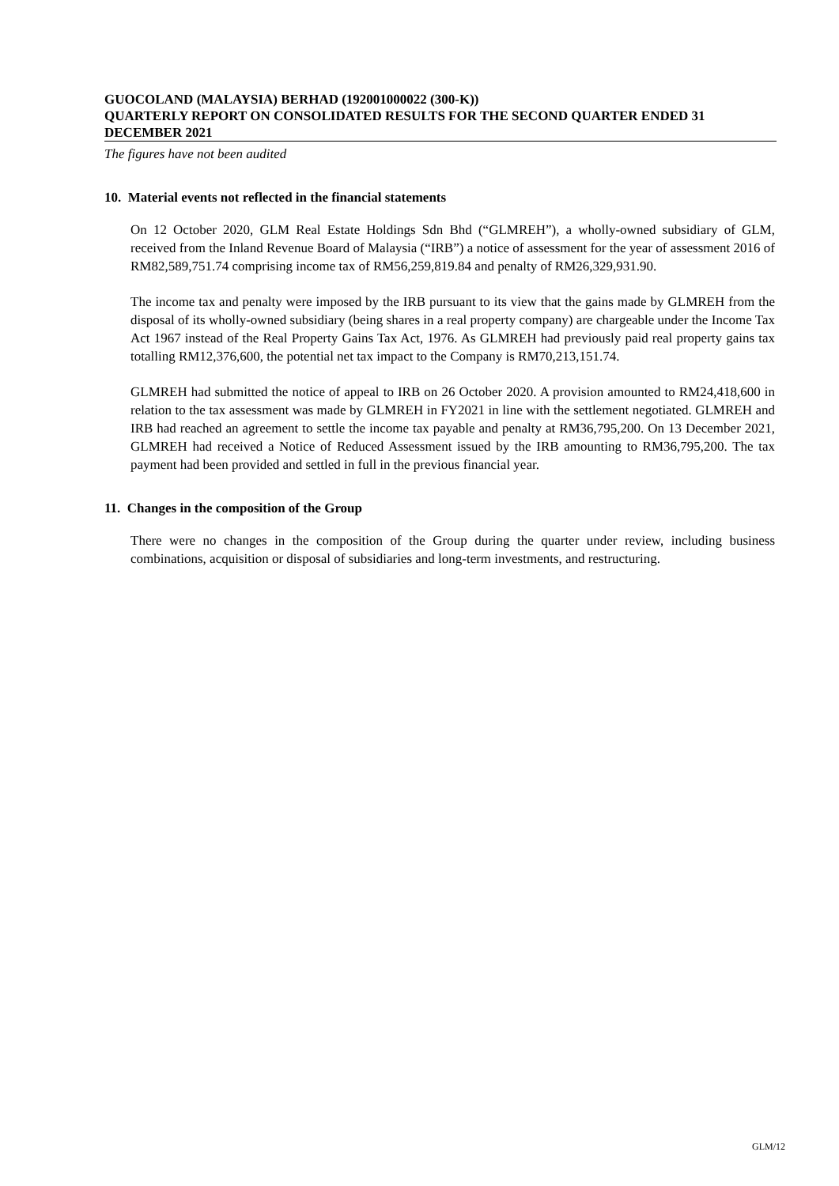GUOCOLAND (MALAYSIA) BERHAD (192001000022 (300-K))
QUARTERLY REPORT ON CONSOLIDATED RESULTS FOR THE SECOND QUARTER ENDED 31 DECEMBER 2021
The figures have not been audited
10. Material events not reflected in the financial statements
On 12 October 2020, GLM Real Estate Holdings Sdn Bhd (“GLMREH”), a wholly-owned subsidiary of GLM, received from the Inland Revenue Board of Malaysia (“IRB”) a notice of assessment for the year of assessment 2016 of RM82,589,751.74 comprising income tax of RM56,259,819.84 and penalty of RM26,329,931.90.
The income tax and penalty were imposed by the IRB pursuant to its view that the gains made by GLMREH from the disposal of its wholly-owned subsidiary (being shares in a real property company) are chargeable under the Income Tax Act 1967 instead of the Real Property Gains Tax Act, 1976. As GLMREH had previously paid real property gains tax totalling RM12,376,600, the potential net tax impact to the Company is RM70,213,151.74.
GLMREH had submitted the notice of appeal to IRB on 26 October 2020. A provision amounted to RM24,418,600 in relation to the tax assessment was made by GLMREH in FY2021 in line with the settlement negotiated. GLMREH and IRB had reached an agreement to settle the income tax payable and penalty at RM36,795,200. On 13 December 2021, GLMREH had received a Notice of Reduced Assessment issued by the IRB amounting to RM36,795,200. The tax payment had been provided and settled in full in the previous financial year.
11. Changes in the composition of the Group
There were no changes in the composition of the Group during the quarter under review, including business combinations, acquisition or disposal of subsidiaries and long-term investments, and restructuring.
GLM/12